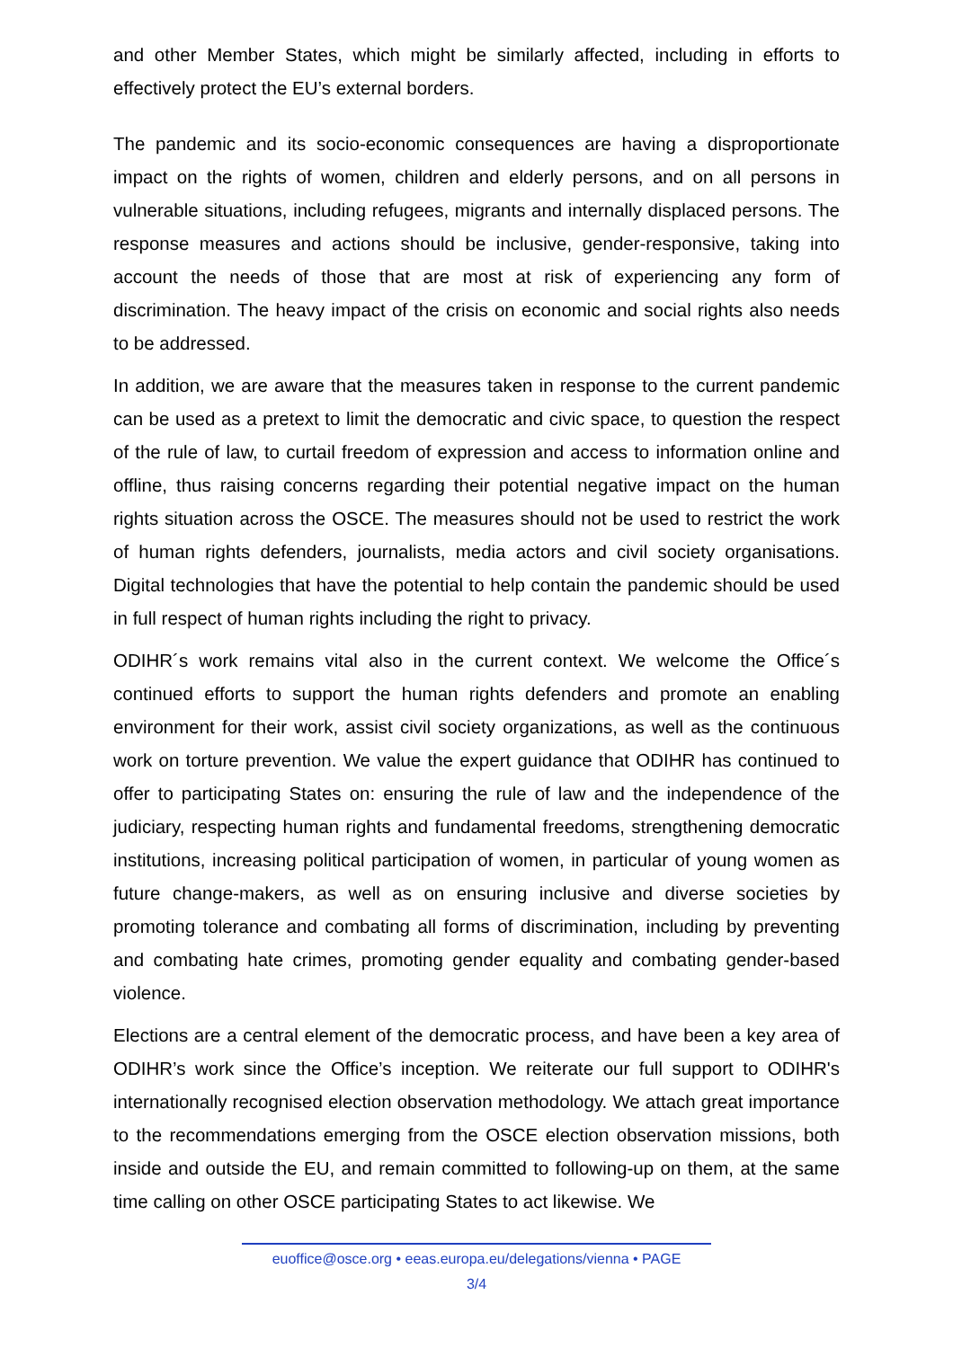and other Member States, which might be similarly affected, including in efforts to effectively protect the EU’s external borders.
The pandemic and its socio-economic consequences are having a disproportionate impact on the rights of women, children and elderly persons, and on all persons in vulnerable situations, including refugees, migrants and internally displaced persons. The response measures and actions should be inclusive, gender-responsive, taking into account the needs of those that are most at risk of experiencing any form of discrimination. The heavy impact of the crisis on economic and social rights also needs to be addressed.
In addition, we are aware that the measures taken in response to the current pandemic can be used as a pretext to limit the democratic and civic space, to question the respect of the rule of law, to curtail freedom of expression and access to information online and offline, thus raising concerns regarding their potential negative impact on the human rights situation across the OSCE. The measures should not be used to restrict the work of human rights defenders, journalists, media actors and civil society organisations. Digital technologies that have the potential to help contain the pandemic should be used in full respect of human rights including the right to privacy.
ODIHR´s work remains vital also in the current context. We welcome the Office´s continued efforts to support the human rights defenders and promote an enabling environment for their work, assist civil society organizations, as well as the continuous work on torture prevention. We value the expert guidance that ODIHR has continued to offer to participating States on: ensuring the rule of law and the independence of the judiciary, respecting human rights and fundamental freedoms, strengthening democratic institutions, increasing political participation of women, in particular of young women as future change-makers, as well as on ensuring inclusive and diverse societies by promoting tolerance and combating all forms of discrimination, including by preventing and combating hate crimes, promoting gender equality and combating gender-based violence.
Elections are a central element of the democratic process, and have been a key area of ODIHR’s work since the Office’s inception. We reiterate our full support to ODIHR's internationally recognised election observation methodology. We attach great importance to the recommendations emerging from the OSCE election observation missions, both inside and outside the EU, and remain committed to following-up on them, at the same time calling on other OSCE participating States to act likewise. We
euoffice@osce.org • eeas.europa.eu/delegations/vienna • PAGE
3/4